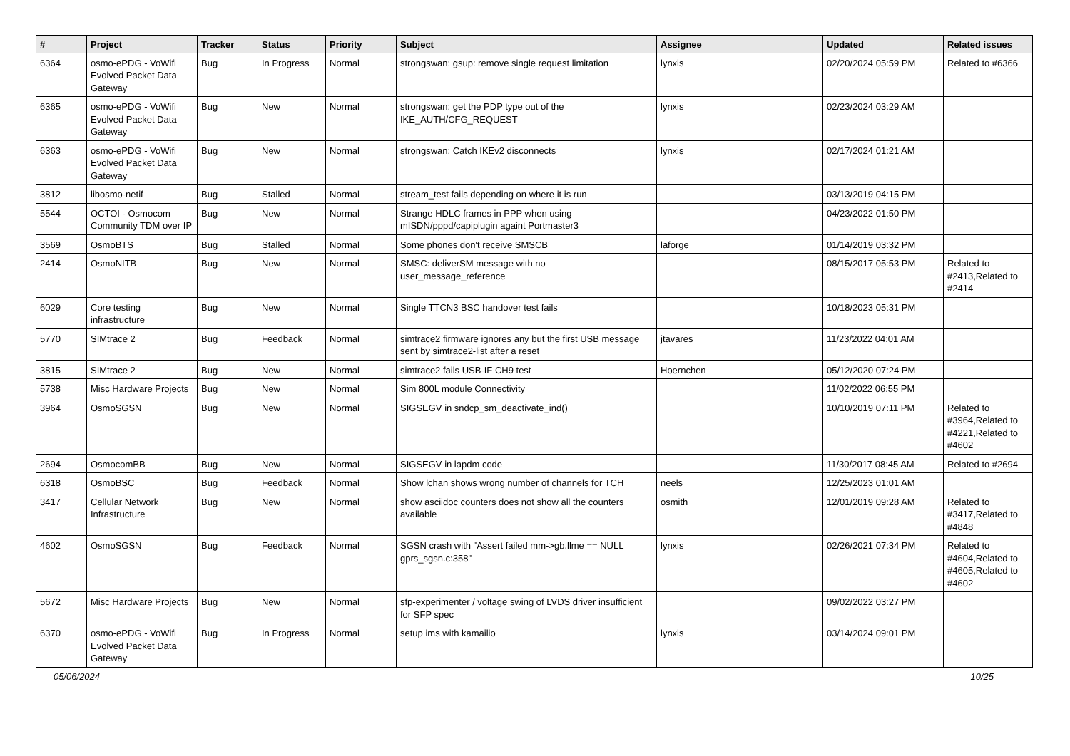| # | Project | Tracker | Status | Priority | Subject | Assignee | Updated | Related issues |
| --- | --- | --- | --- | --- | --- | --- | --- | --- |
| 6364 | osmo-ePDG - VoWifi Evolved Packet Data Gateway | Bug | In Progress | Normal | strongswan: gsup: remove single request limitation | lynxis | 02/20/2024 05:59 PM | Related to #6366 |
| 6365 | osmo-ePDG - VoWifi Evolved Packet Data Gateway | Bug | New | Normal | strongswan: get the PDP type out of the IKE_AUTH/CFG_REQUEST | lynxis | 02/23/2024 03:29 AM | |
| 6363 | osmo-ePDG - VoWifi Evolved Packet Data Gateway | Bug | New | Normal | strongswan: Catch IKEv2 disconnects | lynxis | 02/17/2024 01:21 AM | |
| 3812 | libosmo-netif | Bug | Stalled | Normal | stream_test fails depending on where it is run | | 03/13/2019 04:15 PM | |
| 5544 | OCTOI - Osmocom Community TDM over IP | Bug | New | Normal | Strange HDLC frames in PPP when using mISDN/pppd/capiplugin againt Portmaster3 | | 04/23/2022 01:50 PM | |
| 3569 | OsmoBTS | Bug | Stalled | Normal | Some phones don't receive SMSCB | laforge | 01/14/2019 03:32 PM | |
| 2414 | OsmoNITB | Bug | New | Normal | SMSC: deliverSM message with no user_message_reference | | 08/15/2017 05:53 PM | Related to #2413,Related to #2414 |
| 6029 | Core testing infrastructure | Bug | New | Normal | Single TTCN3 BSC handover test fails | | 10/18/2023 05:31 PM | |
| 5770 | SIMtrace 2 | Bug | Feedback | Normal | simtrace2 firmware ignores any but the first USB message sent by simtrace2-list after a reset | jtavares | 11/23/2022 04:01 AM | |
| 3815 | SIMtrace 2 | Bug | New | Normal | simtrace2 fails USB-IF CH9 test | Hoernchen | 05/12/2020 07:24 PM | |
| 5738 | Misc Hardware Projects | Bug | New | Normal | Sim 800L module Connectivity | | 11/02/2022 06:55 PM | |
| 3964 | OsmoSGSN | Bug | New | Normal | SIGSEGV in sndcp_sm_deactivate_ind() | | 10/10/2019 07:11 PM | Related to #3964,Related to #4221,Related to #4602 |
| 2694 | OsmocomBB | Bug | New | Normal | SIGSEGV in lapdm code | | 11/30/2017 08:45 AM | Related to #2694 |
| 6318 | OsmoBSC | Bug | Feedback | Normal | Show lchan shows wrong number of channels for TCH | neels | 12/25/2023 01:01 AM | |
| 3417 | Cellular Network Infrastructure | Bug | New | Normal | show asciidoc counters does not show all the counters available | osmith | 12/01/2019 09:28 AM | Related to #3417,Related to #4848 |
| 4602 | OsmoSGSN | Bug | Feedback | Normal | SGSN crash with "Assert failed mm->gb.llme == NULL gprs_sgsn.c:358" | lynxis | 02/26/2021 07:34 PM | Related to #4604,Related to #4605,Related to #4602 |
| 5672 | Misc Hardware Projects | Bug | New | Normal | sfp-experimenter / voltage swing of LVDS driver insufficient for SFP spec | | 09/02/2022 03:27 PM | |
| 6370 | osmo-ePDG - VoWifi Evolved Packet Data Gateway | Bug | In Progress | Normal | setup ims with kamailio | lynxis | 03/14/2024 09:01 PM | |
05/06/2024 10/25